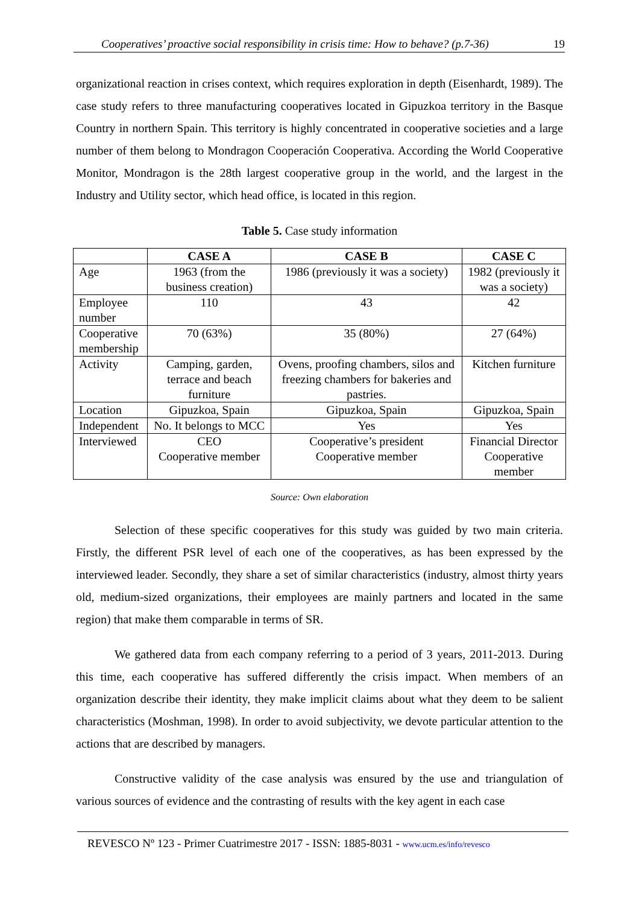Cooperatives’ proactive social responsibility in crisis time: How to behave? (p.7-36) 19
organizational reaction in crises context, which requires exploration in depth (Eisenhardt, 1989). The case study refers to three manufacturing cooperatives located in Gipuzkoa territory in the Basque Country in northern Spain. This territory is highly concentrated in cooperative societies and a large number of them belong to Mondragon Cooperación Cooperativa. According the World Cooperative Monitor, Mondragon is the 28th largest cooperative group in the world, and the largest in the Industry and Utility sector, which head office, is located in this region.
Table 5. Case study information
| | CASE A | CASE B | CASE C |
| --- | --- | --- | --- |
| Age | 1963 (from the business creation) | 1986 (previously it was a society) | 1982 (previously it was a society) |
| Employee number | 110 | 43 | 42 |
| Cooperative membership | 70 (63%) | 35 (80%) | 27 (64%) |
| Activity | Camping, garden, terrace and beach furniture | Ovens, proofing chambers, silos and freezing chambers for bakeries and pastries. | Kitchen furniture |
| Location | Gipuzkoa, Spain | Gipuzkoa, Spain | Gipuzkoa, Spain |
| Independent | No. It belongs to MCC | Yes | Yes |
| Interviewed | CEO Cooperative member | Cooperative’s president Cooperative member | Financial Director Cooperative member |
Source: Own elaboration
Selection of these specific cooperatives for this study was guided by two main criteria. Firstly, the different PSR level of each one of the cooperatives, as has been expressed by the interviewed leader. Secondly, they share a set of similar characteristics (industry, almost thirty years old, medium-sized organizations, their employees are mainly partners and located in the same region) that make them comparable in terms of SR.
We gathered data from each company referring to a period of 3 years, 2011-2013. During this time, each cooperative has suffered differently the crisis impact. When members of an organization describe their identity, they make implicit claims about what they deem to be salient characteristics (Moshman, 1998). In order to avoid subjectivity, we devote particular attention to the actions that are described by managers.
Constructive validity of the case analysis was ensured by the use and triangulation of various sources of evidence and the contrasting of results with the key agent in each case
REVESCO Nº 123 - Primer Cuatrimestre 2017 - ISSN: 1885-8031 - www.ucm.es/info/revesco